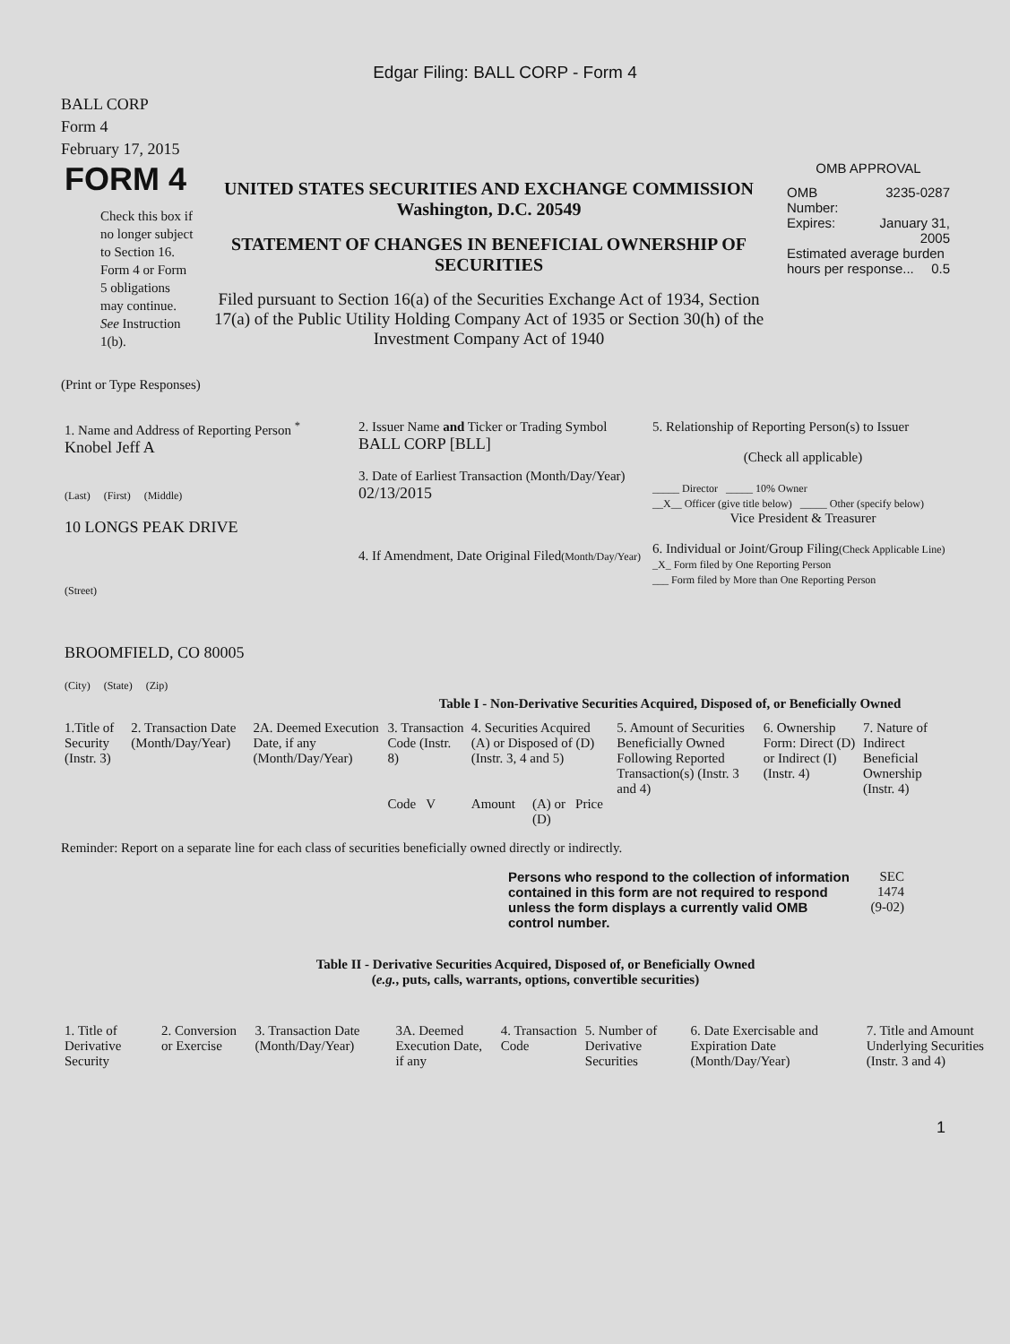Edgar Filing: BALL CORP - Form 4
BALL CORP
Form 4
February 17, 2015
| FORM 4 Check this box if no longer subject to Section 16. Form 4 or Form 5 obligations may continue. See Instruction 1(b). | UNITED STATES SECURITIES AND EXCHANGE COMMISSION Washington, D.C. 20549 STATEMENT OF CHANGES IN BENEFICIAL OWNERSHIP OF SECURITIES Filed pursuant to Section 16(a) of the Securities Exchange Act of 1934, Section 17(a) of the Public Utility Holding Company Act of 1935 or Section 30(h) of the Investment Company Act of 1940 | OMB APPROVAL / OMB Number: / 3235-0287 / / Expires: / January 31, 2005 / / Estimated average burden hours per response... 0.5 / / |
(Print or Type Responses)
| 1. Name and Address of Reporting Person <sup>*</sup> Knobel Jeff A (Last) (First) (Middle) 10 LONGS PEAK DRIVE (Street) BROOMFIELD, CO 80005 (City) (State) (Zip) | 2. Issuer Name and Ticker or Trading Symbol BALL CORP [BLL] 3. Date of Earliest Transaction (Month/Day/Year) 02/13/2015 4. If Amendment, Date Original Filed (Month/Day/Year) | 5. Relationship of Reporting Person(s) to Issuer (Check all applicable) _____ Director _____ 10% Owner __X__ Officer (give title below) _____ Other (specify below) Vice President & Treasurer 6. Individual or Joint/Group Filing (Check Applicable Line) _X_ Form filed by One Reporting Person ___ Form filed by More than One Reporting Person |
Table I - Non-Derivative Securities Acquired, Disposed of, or Beneficially Owned
| 1.Title of Security (Instr. 3) | 2. Transaction Date (Month/Day/Year) | 2A. Deemed Execution Date, if any (Month/Day/Year) | 3. Transaction Code (Instr. 8) | 4. Securities Acquired (A) or Disposed of (D) (Instr. 3, 4 and 5) | | | 5. Amount of Securities Beneficially Owned Following Reported Transaction(s) (Instr. 3 and 4) | 6. Ownership Form: Direct (D) or Indirect (I) (Instr. 4) | 7. Nature of Indirect Beneficial Ownership (Instr. 4) |
| --- | --- | --- | --- | --- | --- | --- | --- | --- | --- |
| | | | Code V | Amount | (A) or (D) | Price | | | |
Reminder: Report on a separate line for each class of securities beneficially owned directly or indirectly.
| Persons who respond to the collection of information contained in this form are not required to respond unless the form displays a currently valid OMB control number. | SEC 1474 (9-02) |
Table II - Derivative Securities Acquired, Disposed of, or Beneficially Owned
(e.g., puts, calls, warrants, options, convertible securities)
| 1. Title of Derivative Security | 2. Conversion or Exercise | 3. Transaction Date (Month/Day/Year) | 3A. Deemed Execution Date, if any | 4. Transaction Code | 5. Number of Derivative Securities | 6. Date Exercisable and Expiration Date (Month/Day/Year) | 7. Title and Amount Underlying Securities (Instr. 3 and 4) |
| --- | --- | --- | --- | --- | --- | --- | --- |
1